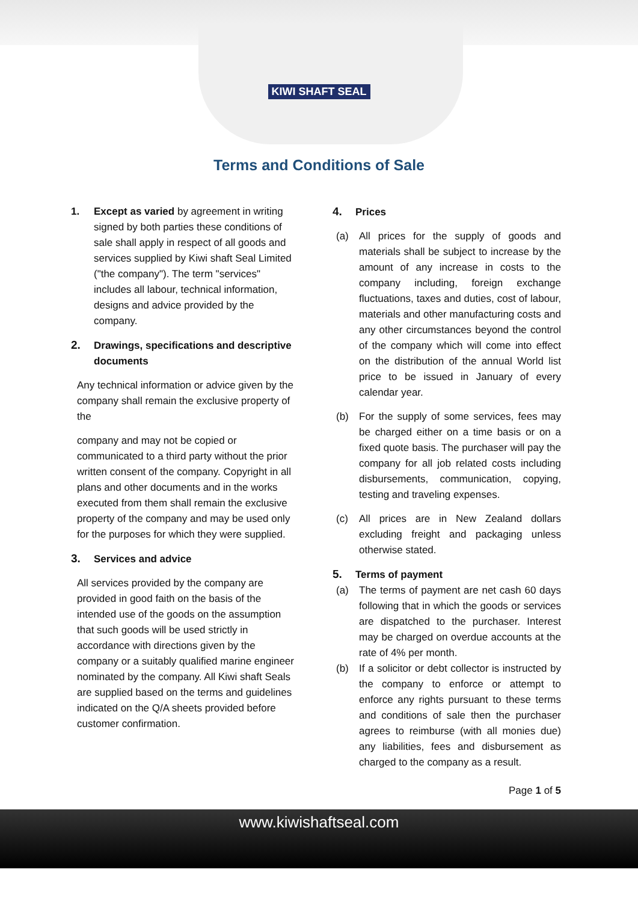KIWI SHAFT SEAL
Terms and Conditions of Sale
1. Except as varied by agreement in writing signed by both parties these conditions of sale shall apply in respect of all goods and services supplied by Kiwi shaft Seal Limited ("the company"). The term "services" includes all labour, technical information, designs and advice provided by the company.
2. Drawings, specifications and descriptive documents
Any technical information or advice given by the company shall remain the exclusive property of the
company and may not be copied or communicated to a third party without the prior written consent of the company. Copyright in all plans and other documents and in the works executed from them shall remain the exclusive property of the company and may be used only for the purposes for which they were supplied.
3. Services and advice
All services provided by the company are provided in good faith on the basis of the intended use of the goods on the assumption that such goods will be used strictly in accordance with directions given by the company or a suitably qualified marine engineer nominated by the company. All Kiwi shaft Seals are supplied based on the terms and guidelines indicated on the Q/A sheets provided before customer confirmation.
4. Prices
(a) All prices for the supply of goods and materials shall be subject to increase by the amount of any increase in costs to the company including, foreign exchange fluctuations, taxes and duties, cost of labour, materials and other manufacturing costs and any other circumstances beyond the control of the company which will come into effect on the distribution of the annual World list price to be issued in January of every calendar year.
(b) For the supply of some services, fees may be charged either on a time basis or on a fixed quote basis. The purchaser will pay the company for all job related costs including disbursements, communication, copying, testing and traveling expenses.
(c) All prices are in New Zealand dollars excluding freight and packaging unless otherwise stated.
5. Terms of payment
(a) The terms of payment are net cash 60 days following that in which the goods or services are dispatched to the purchaser. Interest may be charged on overdue accounts at the rate of 4% per month.
(b) If a solicitor or debt collector is instructed by the company to enforce or attempt to enforce any rights pursuant to these terms and conditions of sale then the purchaser agrees to reimburse (with all monies due) any liabilities, fees and disbursement as charged to the company as a result.
Page 1 of 5
www.kiwishaftseal.com